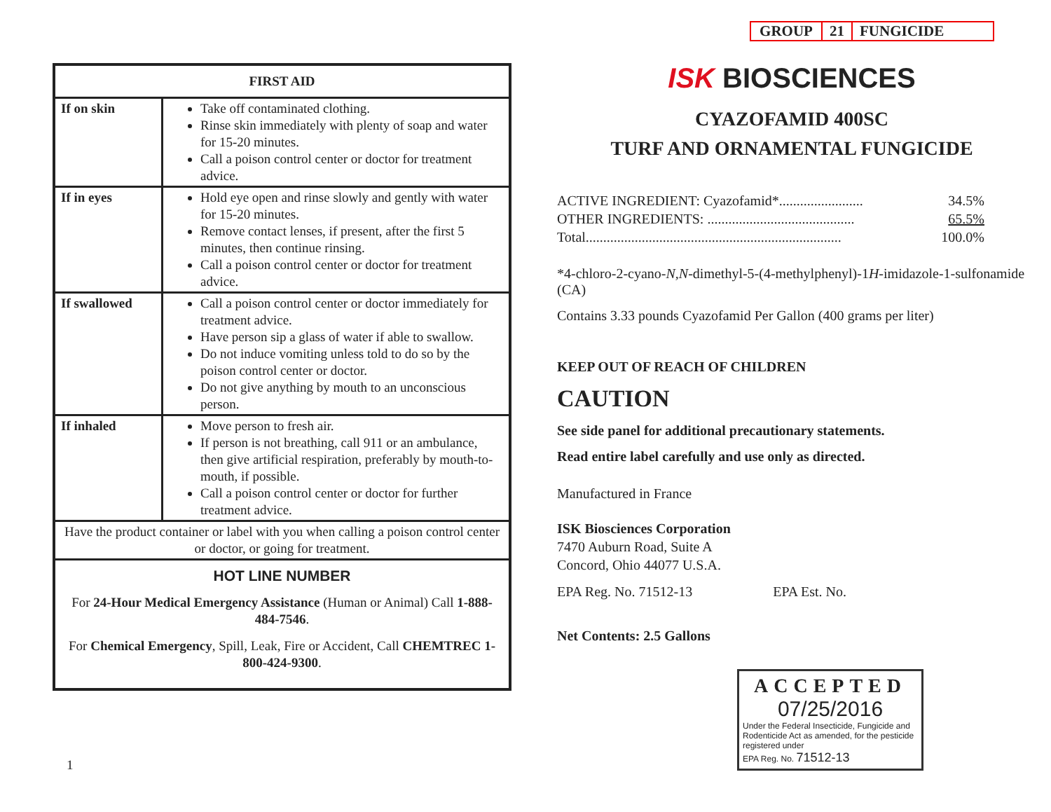| FIRST AID | |
| --- | --- |
| If on skin | Take off contaminated clothing. Rinse skin immediately with plenty of soap and water for 15-20 minutes. Call a poison control center or doctor for treatment advice. |
| If in eyes | Hold eye open and rinse slowly and gently with water for 15-20 minutes. Remove contact lenses, if present, after the first 5 minutes, then continue rinsing. Call a poison control center or doctor for treatment advice. |
| If swallowed | Call a poison control center or doctor immediately for treatment advice. Have person sip a glass of water if able to swallow. Do not induce vomiting unless told to do so by the poison control center or doctor. Do not give anything by mouth to an unconscious person. |
| If inhaled | Move person to fresh air. If person is not breathing, call 911 or an ambulance, then give artificial respiration, preferably by mouth-to-mouth, if possible. Call a poison control center or doctor for further treatment advice. |
| Have the product container or label with you when calling a poison control center or doctor, or going for treatment. | |
| HOT LINE NUMBER For 24-Hour Medical Emergency Assistance (Human or Animal) Call 1-888-484-7546 . For Chemical Emergency , Spill, Leak, Fire or Accident, Call CHEMTREC 1-800-424-9300 . | |
1
GROUP 21 FUNGICIDE
ISK BIOSCIENCES
CYAZOFAMID 400SC
TURF AND ORNAMENTAL FUNGICIDE
ACTIVE INGREDIENT: Cyazofamid*........................ 34.5%
OTHER INGREDIENTS: .......................................... 65.5%
Total......................................................................... 100.0%
*4-chloro-2-cyano-N,N-dimethyl-5-(4-methylphenyl)-1H-imidazole-1-sulfonamide (CA)
Contains 3.33 pounds Cyazofamid Per Gallon (400 grams per liter)
KEEP OUT OF REACH OF CHILDREN
CAUTION
See side panel for additional precautionary statements.
Read entire label carefully and use only as directed.
Manufactured in France
ISK Biosciences Corporation
7470 Auburn Road, Suite A
Concord, Ohio 44077 U.S.A.
EPA Reg. No. 71512-13 EPA Est. No.
Net Contents: 2.5 Gallons
ACCEPTED
07/25/2016
Under the Federal Insecticide, Fungicide and Rodenticide Act as amended, for the pesticide registered under
EPA Reg. No. 71512-13